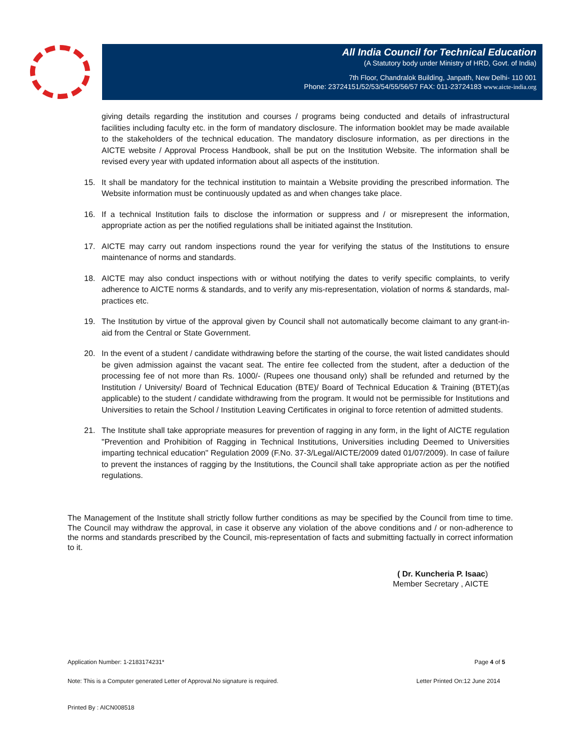All India Council for Technical Education
(A Statutory body under Ministry of HRD, Govt. of India)
7th Floor, Chandralok Building, Janpath, New Delhi- 110 001
Phone: 23724151/52/53/54/55/56/57 FAX: 011-23724183 www.aicte-india.org
giving details regarding the institution and courses / programs being conducted and details of infrastructural facilities including faculty etc. in the form of mandatory disclosure. The information booklet may be made available to the stakeholders of the technical education. The mandatory disclosure information, as per directions in the AICTE website / Approval Process Handbook, shall be put on the Institution Website. The information shall be revised every year with updated information about all aspects of the institution.
15. It shall be mandatory for the technical institution to maintain a Website providing the prescribed information. The Website information must be continuously updated as and when changes take place.
16. If a technical Institution fails to disclose the information or suppress and / or misrepresent the information, appropriate action as per the notified regulations shall be initiated against the Institution.
17. AICTE may carry out random inspections round the year for verifying the status of the Institutions to ensure maintenance of norms and standards.
18. AICTE may also conduct inspections with or without notifying the dates to verify specific complaints, to verify adherence to AICTE norms & standards, and to verify any mis-representation, violation of norms & standards, mal-practices etc.
19. The Institution by virtue of the approval given by Council shall not automatically become claimant to any grant-in-aid from the Central or State Government.
20. In the event of a student / candidate withdrawing before the starting of the course, the wait listed candidates should be given admission against the vacant seat. The entire fee collected from the student, after a deduction of the processing fee of not more than Rs. 1000/- (Rupees one thousand only) shall be refunded and returned by the Institution / University/ Board of Technical Education (BTE)/ Board of Technical Education & Training (BTET)(as applicable) to the student / candidate withdrawing from the program. It would not be permissible for Institutions and Universities to retain the School / Institution Leaving Certificates in original to force retention of admitted students.
21. The Institute shall take appropriate measures for prevention of ragging in any form, in the light of AICTE regulation "Prevention and Prohibition of Ragging in Technical Institutions, Universities including Deemed to Universities imparting technical education" Regulation 2009 (F.No. 37-3/Legal/AICTE/2009 dated 01/07/2009). In case of failure to prevent the instances of ragging by the Institutions, the Council shall take appropriate action as per the notified regulations.
The Management of the Institute shall strictly follow further conditions as may be specified by the Council from time to time. The Council may withdraw the approval, in case it observe any violation of the above conditions and / or non-adherence to the norms and standards prescribed by the Council, mis-representation of facts and submitting factually in correct information to it.
( Dr. Kuncheria P. Isaac)
Member Secretary , AICTE
Application Number: 1-2183174231*
Page 4 of 5
Note: This is a Computer generated Letter of Approval.No signature is required.
Letter Printed On:12 June 2014
Printed By : AICN008518